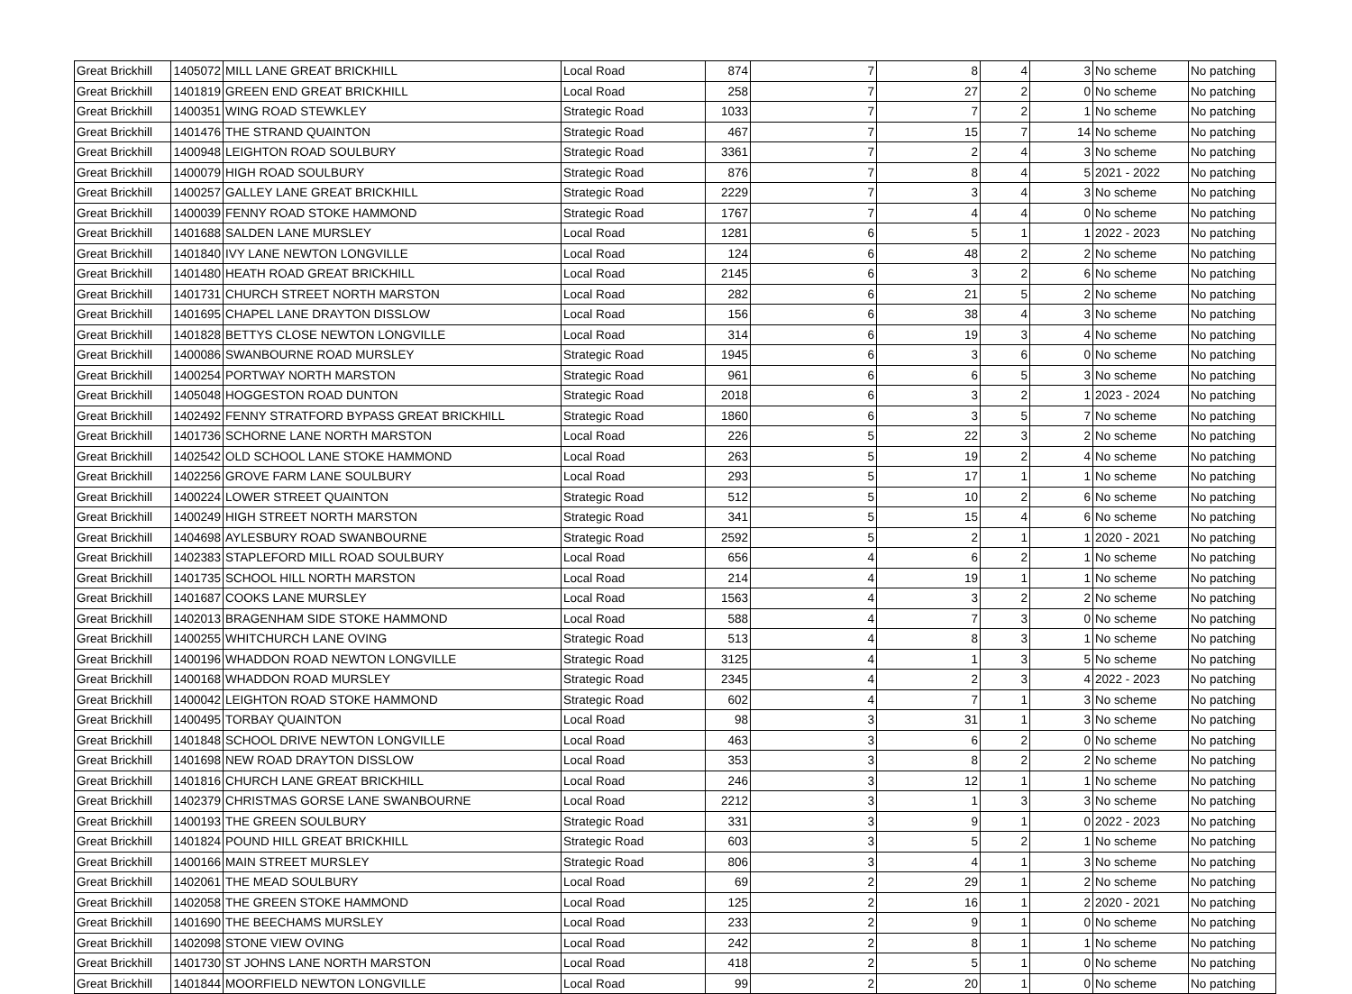| Great Brickhill | 1405072 | MILL LANE GREAT BRICKHILL | Local Road | 874 | 7 | 8 | 4 | 3 | No scheme | No patching |
| Great Brickhill | 1401819 | GREEN END GREAT BRICKHILL | Local Road | 258 | 7 | 27 | 2 | 0 | No scheme | No patching |
| Great Brickhill | 1400351 | WING ROAD STEWKLEY | Strategic Road | 1033 | 7 | 7 | 2 | 1 | No scheme | No patching |
| Great Brickhill | 1401476 | THE STRAND QUAINTON | Strategic Road | 467 | 7 | 15 | 7 | 14 | No scheme | No patching |
| Great Brickhill | 1400948 | LEIGHTON ROAD SOULBURY | Strategic Road | 3361 | 7 | 2 | 4 | 3 | No scheme | No patching |
| Great Brickhill | 1400079 | HIGH ROAD SOULBURY | Strategic Road | 876 | 7 | 8 | 4 | 5 | 2021 - 2022 | No patching |
| Great Brickhill | 1400257 | GALLEY LANE GREAT BRICKHILL | Strategic Road | 2229 | 7 | 3 | 4 | 3 | No scheme | No patching |
| Great Brickhill | 1400039 | FENNY ROAD STOKE HAMMOND | Strategic Road | 1767 | 7 | 4 | 4 | 0 | No scheme | No patching |
| Great Brickhill | 1401688 | SALDEN LANE MURSLEY | Local Road | 1281 | 6 | 5 | 1 | 1 | 2022 - 2023 | No patching |
| Great Brickhill | 1401840 | IVY LANE NEWTON LONGVILLE | Local Road | 124 | 6 | 48 | 2 | 2 | No scheme | No patching |
| Great Brickhill | 1401480 | HEATH ROAD GREAT BRICKHILL | Local Road | 2145 | 6 | 3 | 2 | 6 | No scheme | No patching |
| Great Brickhill | 1401731 | CHURCH STREET NORTH MARSTON | Local Road | 282 | 6 | 21 | 5 | 2 | No scheme | No patching |
| Great Brickhill | 1401695 | CHAPEL LANE DRAYTON DISSLOW | Local Road | 156 | 6 | 38 | 4 | 3 | No scheme | No patching |
| Great Brickhill | 1401828 | BETTYS CLOSE NEWTON LONGVILLE | Local Road | 314 | 6 | 19 | 3 | 4 | No scheme | No patching |
| Great Brickhill | 1400086 | SWANBOURNE ROAD MURSLEY | Strategic Road | 1945 | 6 | 3 | 6 | 0 | No scheme | No patching |
| Great Brickhill | 1400254 | PORTWAY NORTH MARSTON | Strategic Road | 961 | 6 | 6 | 5 | 3 | No scheme | No patching |
| Great Brickhill | 1405048 | HOGGESTON ROAD DUNTON | Strategic Road | 2018 | 6 | 3 | 2 | 1 | 2023 - 2024 | No patching |
| Great Brickhill | 1402492 | FENNY STRATFORD BYPASS GREAT BRICKHILL | Strategic Road | 1860 | 6 | 3 | 5 | 7 | No scheme | No patching |
| Great Brickhill | 1401736 | SCHORNE LANE NORTH MARSTON | Local Road | 226 | 5 | 22 | 3 | 2 | No scheme | No patching |
| Great Brickhill | 1402542 | OLD SCHOOL LANE STOKE HAMMOND | Local Road | 263 | 5 | 19 | 2 | 4 | No scheme | No patching |
| Great Brickhill | 1402256 | GROVE FARM LANE SOULBURY | Local Road | 293 | 5 | 17 | 1 | 1 | No scheme | No patching |
| Great Brickhill | 1400224 | LOWER STREET QUAINTON | Strategic Road | 512 | 5 | 10 | 2 | 6 | No scheme | No patching |
| Great Brickhill | 1400249 | HIGH STREET NORTH MARSTON | Strategic Road | 341 | 5 | 15 | 4 | 6 | No scheme | No patching |
| Great Brickhill | 1404698 | AYLESBURY ROAD SWANBOURNE | Strategic Road | 2592 | 5 | 2 | 1 | 1 | 2020 - 2021 | No patching |
| Great Brickhill | 1402383 | STAPLEFORD MILL ROAD SOULBURY | Local Road | 656 | 4 | 6 | 2 | 1 | No scheme | No patching |
| Great Brickhill | 1401735 | SCHOOL HILL NORTH MARSTON | Local Road | 214 | 4 | 19 | 1 | 1 | No scheme | No patching |
| Great Brickhill | 1401687 | COOKS LANE MURSLEY | Local Road | 1563 | 4 | 3 | 2 | 2 | No scheme | No patching |
| Great Brickhill | 1402013 | BRAGENHAM SIDE STOKE HAMMOND | Local Road | 588 | 4 | 7 | 3 | 0 | No scheme | No patching |
| Great Brickhill | 1400255 | WHITCHURCH LANE OVING | Strategic Road | 513 | 4 | 8 | 3 | 1 | No scheme | No patching |
| Great Brickhill | 1400196 | WHADDON ROAD NEWTON LONGVILLE | Strategic Road | 3125 | 4 | 1 | 3 | 5 | No scheme | No patching |
| Great Brickhill | 1400168 | WHADDON ROAD MURSLEY | Strategic Road | 2345 | 4 | 2 | 3 | 4 | 2022 - 2023 | No patching |
| Great Brickhill | 1400042 | LEIGHTON ROAD STOKE HAMMOND | Strategic Road | 602 | 4 | 7 | 1 | 3 | No scheme | No patching |
| Great Brickhill | 1400495 | TORBAY QUAINTON | Local Road | 98 | 3 | 31 | 1 | 3 | No scheme | No patching |
| Great Brickhill | 1401848 | SCHOOL DRIVE NEWTON LONGVILLE | Local Road | 463 | 3 | 6 | 2 | 0 | No scheme | No patching |
| Great Brickhill | 1401698 | NEW ROAD DRAYTON DISSLOW | Local Road | 353 | 3 | 8 | 2 | 2 | No scheme | No patching |
| Great Brickhill | 1401816 | CHURCH LANE GREAT BRICKHILL | Local Road | 246 | 3 | 12 | 1 | 1 | No scheme | No patching |
| Great Brickhill | 1402379 | CHRISTMAS GORSE LANE SWANBOURNE | Local Road | 2212 | 3 | 1 | 3 | 3 | No scheme | No patching |
| Great Brickhill | 1400193 | THE GREEN SOULBURY | Strategic Road | 331 | 3 | 9 | 1 | 0 | 2022 - 2023 | No patching |
| Great Brickhill | 1401824 | POUND HILL GREAT BRICKHILL | Strategic Road | 603 | 3 | 5 | 2 | 1 | No scheme | No patching |
| Great Brickhill | 1400166 | MAIN STREET MURSLEY | Strategic Road | 806 | 3 | 4 | 1 | 3 | No scheme | No patching |
| Great Brickhill | 1402061 | THE MEAD SOULBURY | Local Road | 69 | 2 | 29 | 1 | 2 | No scheme | No patching |
| Great Brickhill | 1402058 | THE GREEN STOKE HAMMOND | Local Road | 125 | 2 | 16 | 1 | 2 | 2020 - 2021 | No patching |
| Great Brickhill | 1401690 | THE BEECHAMS MURSLEY | Local Road | 233 | 2 | 9 | 1 | 0 | No scheme | No patching |
| Great Brickhill | 1402098 | STONE VIEW OVING | Local Road | 242 | 2 | 8 | 1 | 1 | No scheme | No patching |
| Great Brickhill | 1401730 | ST JOHNS LANE NORTH MARSTON | Local Road | 418 | 2 | 5 | 1 | 0 | No scheme | No patching |
| Great Brickhill | 1401844 | MOORFIELD NEWTON LONGVILLE | Local Road | 99 | 2 | 20 | 1 | 0 | No scheme | No patching |